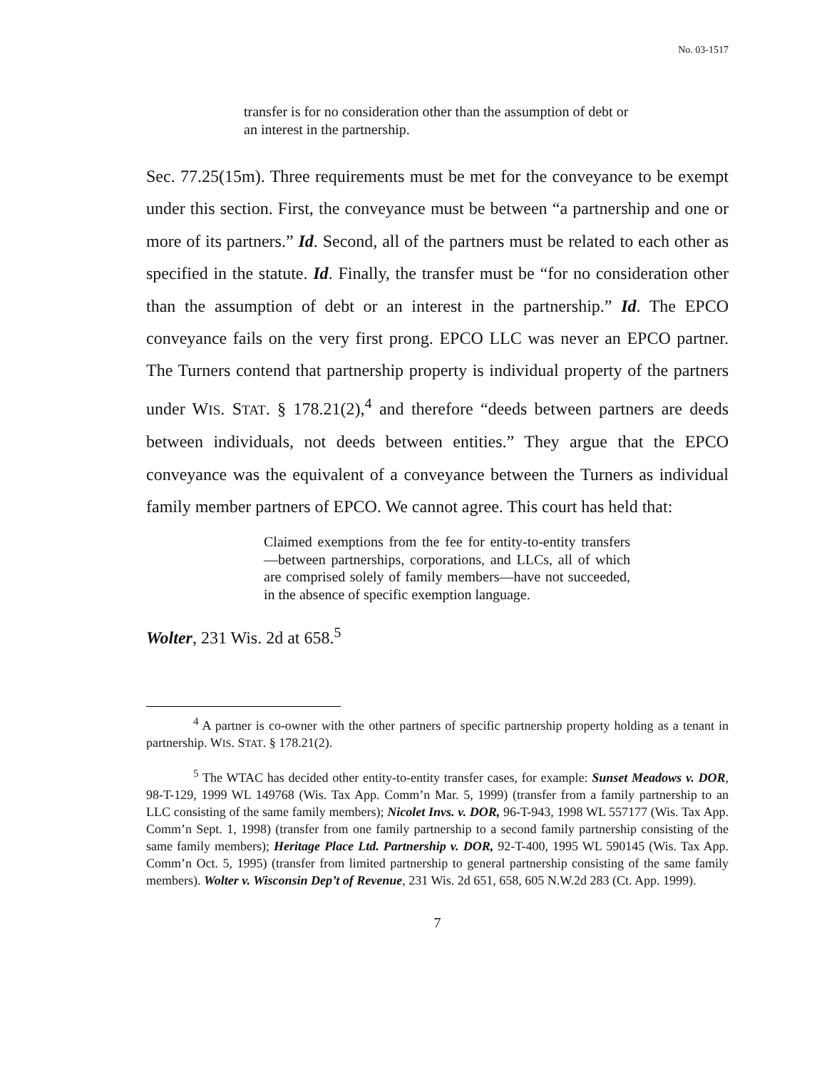No. 03-1517
transfer is for no consideration other than the assumption of debt or an interest in the partnership.
Sec. 77.25(15m). Three requirements must be met for the conveyance to be exempt under this section. First, the conveyance must be between “a partnership and one or more of its partners.” Id. Second, all of the partners must be related to each other as specified in the statute. Id. Finally, the transfer must be “for no consideration other than the assumption of debt or an interest in the partnership.” Id. The EPCO conveyance fails on the very first prong. EPCO LLC was never an EPCO partner. The Turners contend that partnership property is individual property of the partners under WIS. STAT. § 178.21(2),<sup>4</sup> and therefore “deeds between partners are deeds between individuals, not deeds between entities.” They argue that the EPCO conveyance was the equivalent of a conveyance between the Turners as individual family member partners of EPCO. We cannot agree. This court has held that:
Claimed exemptions from the fee for entity-to-entity transfers—between partnerships, corporations, and LLCs, all of which are comprised solely of family members—have not succeeded, in the absence of specific exemption language.
Wolter, 231 Wis. 2d at 658.<sup>5</sup>
<sup>4</sup> A partner is co-owner with the other partners of specific partnership property holding as a tenant in partnership. WIS. STAT. § 178.21(2).
<sup>5</sup> The WTAC has decided other entity-to-entity transfer cases, for example: Sunset Meadows v. DOR, 98-T-129, 1999 WL 149768 (Wis. Tax App. Comm’n Mar. 5, 1999) (transfer from a family partnership to an LLC consisting of the same family members); Nicolet Invs. v. DOR, 96-T-943, 1998 WL 557177 (Wis. Tax App. Comm’n Sept. 1, 1998) (transfer from one family partnership to a second family partnership consisting of the same family members); Heritage Place Ltd. Partnership v. DOR, 92-T-400, 1995 WL 590145 (Wis. Tax App. Comm’n Oct. 5, 1995) (transfer from limited partnership to general partnership consisting of the same family members). Wolter v. Wisconsin Dep’t of Revenue, 231 Wis. 2d 651, 658, 605 N.W.2d 283 (Ct. App. 1999).
7